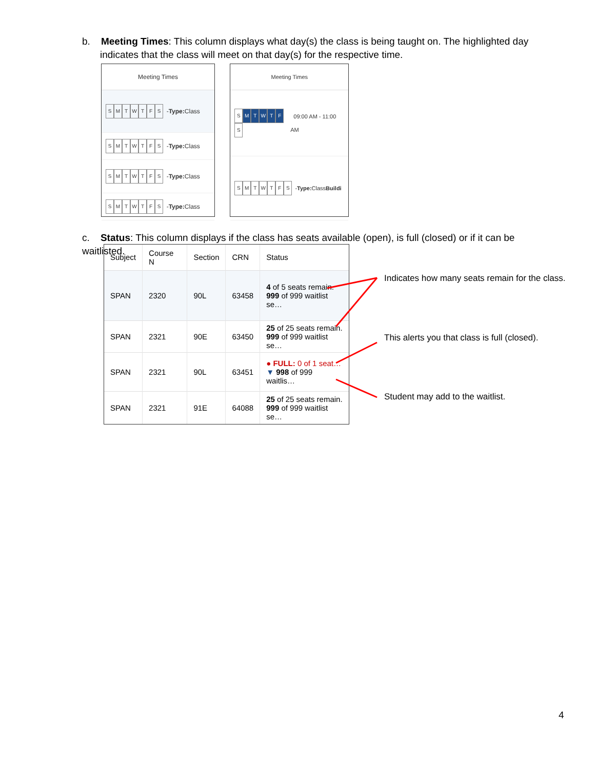b. Meeting Times: This column displays what day(s) the class is being taught on. The highlighted day
indicates that the class will meet on that day(s) for the respective time.
Meeting Times
SMTWTFS - Type: Class
SMTWTFS - Type: Class
SMTWTFS - Type: Class
SMTWTFS - Type: Class
Meeting Times
S MTWTF S 09:00 AM - 11:00 AM
SMTWTFS - Type: Class Buildi
c. Status: This column displays if the class has seats available (open), is full (closed) or if it can be waitlisted.
| Subject | Course N | Section | CRN | Status |
| --- | --- | --- | --- | --- |
| SPAN | 2320 | 90L | 63458 | 4 of 5 seats remain. 999 of 999 waitlist se… |
| SPAN | 2321 | 90E | 63450 | 25 of 25 seats remain. 999 of 999 waitlist se… |
| SPAN | 2321 | 90L | 63451 | ● FULL: 0 of 1 seat… ▼ 998 of 999 waitlis… |
| SPAN | 2321 | 91E | 64088 | 25 of 25 seats remain. 999 of 999 waitlist se… |
Indicates how many seats remain for the class.
This alerts you that class is full (closed).
Student may add to the waitlist.
4